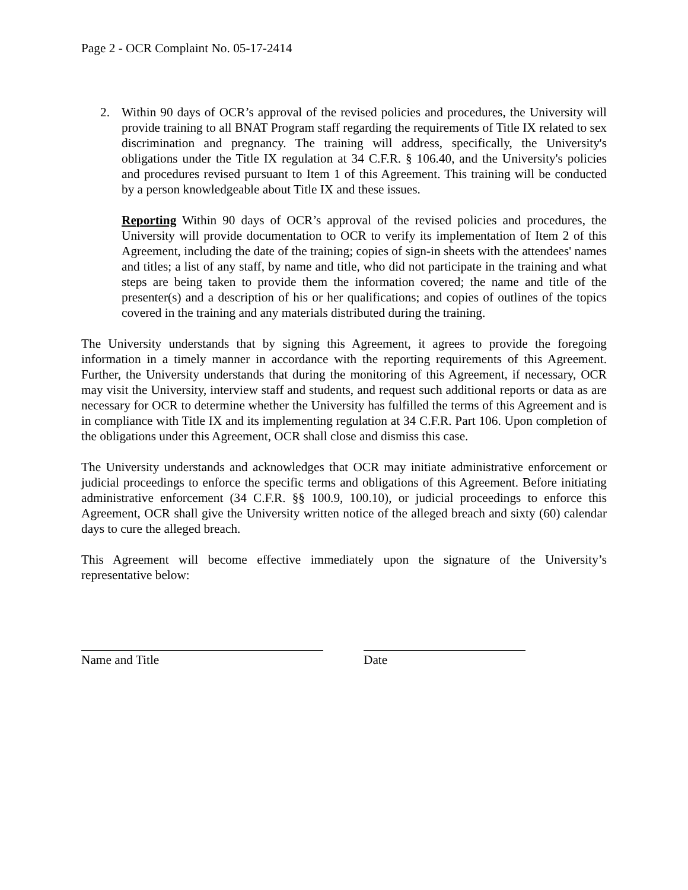Page 2 - OCR Complaint No. 05-17-2414
2. Within 90 days of OCR’s approval of the revised policies and procedures, the University will provide training to all BNAT Program staff regarding the requirements of Title IX related to sex discrimination and pregnancy. The training will address, specifically, the University's obligations under the Title IX regulation at 34 C.F.R. § 106.40, and the University's policies and procedures revised pursuant to Item 1 of this Agreement. This training will be conducted by a person knowledgeable about Title IX and these issues.
Reporting Within 90 days of OCR’s approval of the revised policies and procedures, the University will provide documentation to OCR to verify its implementation of Item 2 of this Agreement, including the date of the training; copies of sign-in sheets with the attendees' names and titles; a list of any staff, by name and title, who did not participate in the training and what steps are being taken to provide them the information covered; the name and title of the presenter(s) and a description of his or her qualifications; and copies of outlines of the topics covered in the training and any materials distributed during the training.
The University understands that by signing this Agreement, it agrees to provide the foregoing information in a timely manner in accordance with the reporting requirements of this Agreement. Further, the University understands that during the monitoring of this Agreement, if necessary, OCR may visit the University, interview staff and students, and request such additional reports or data as are necessary for OCR to determine whether the University has fulfilled the terms of this Agreement and is in compliance with Title IX and its implementing regulation at 34 C.F.R. Part 106. Upon completion of the obligations under this Agreement, OCR shall close and dismiss this case.
The University understands and acknowledges that OCR may initiate administrative enforcement or judicial proceedings to enforce the specific terms and obligations of this Agreement. Before initiating administrative enforcement (34 C.F.R. §§ 100.9, 100.10), or judicial proceedings to enforce this Agreement, OCR shall give the University written notice of the alleged breach and sixty (60) calendar days to cure the alleged breach.
This Agreement will become effective immediately upon the signature of the University’s representative below:
Name and Title Date